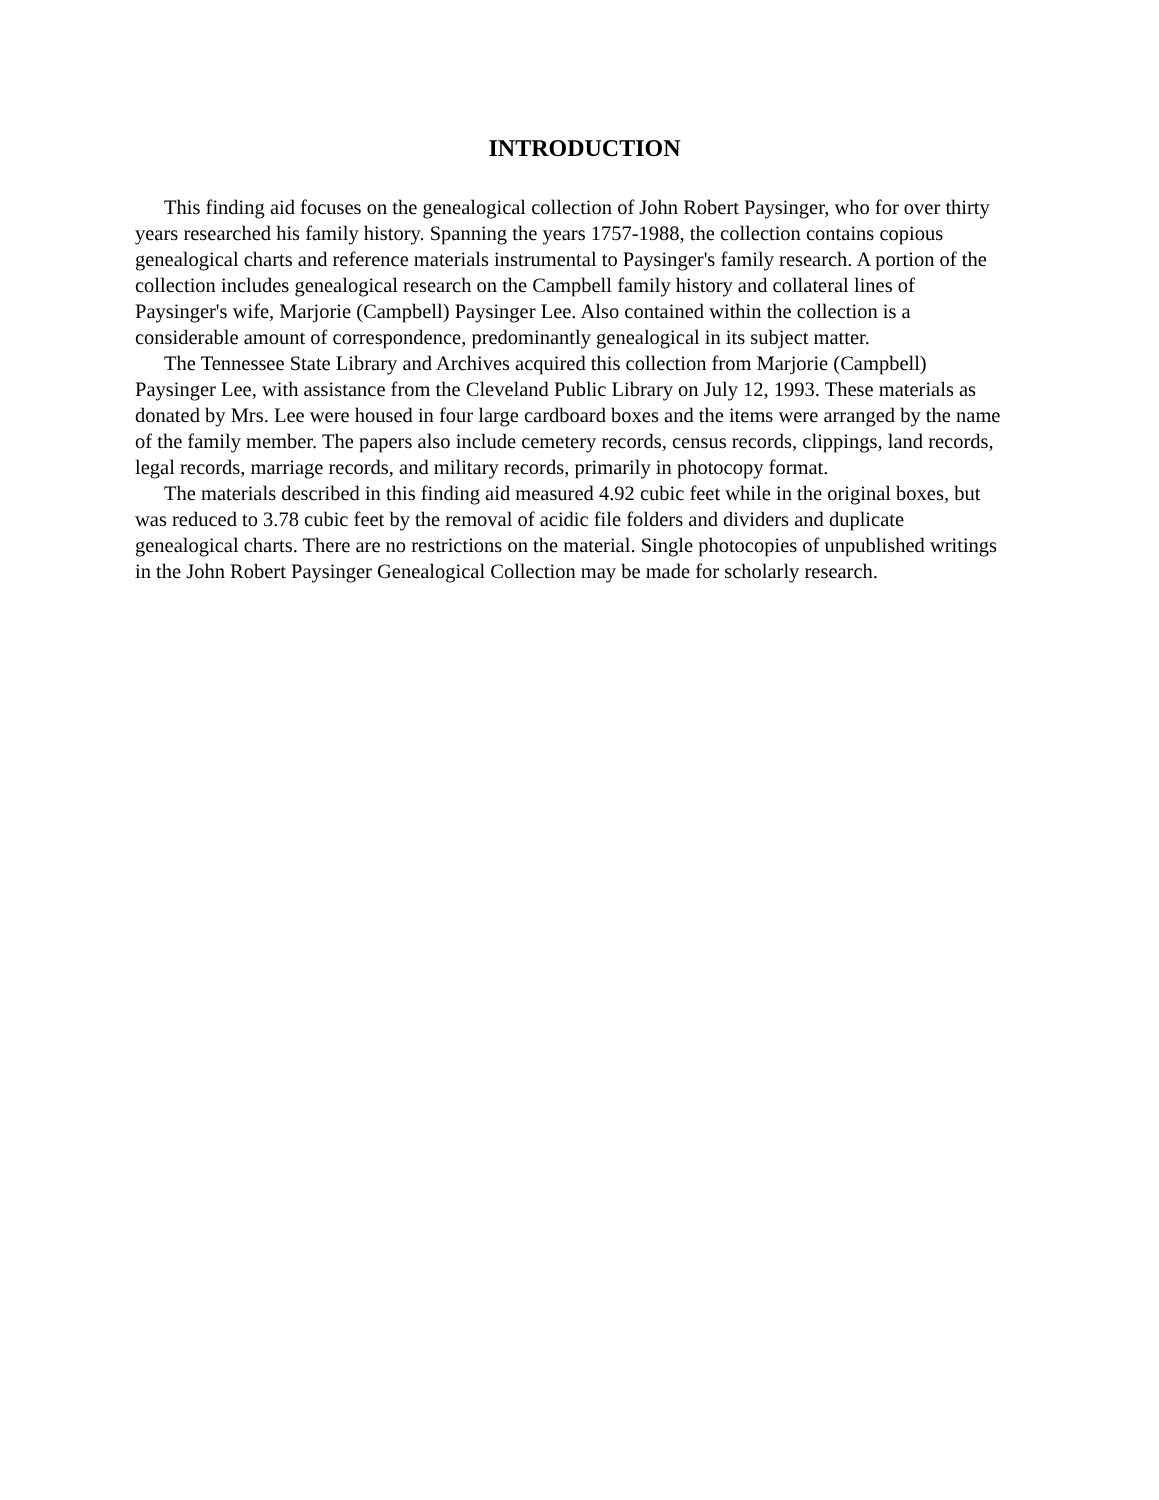INTRODUCTION
This finding aid focuses on the genealogical collection of John Robert Paysinger, who for over thirty years researched his family history. Spanning the years 1757-1988, the collection contains copious genealogical charts and reference materials instrumental to Paysinger's family research. A portion of the collection includes genealogical research on the Campbell family history and collateral lines of Paysinger's wife, Marjorie (Campbell) Paysinger Lee. Also contained within the collection is a considerable amount of correspondence, predominantly genealogical in its subject matter.
The Tennessee State Library and Archives acquired this collection from Marjorie (Campbell) Paysinger Lee, with assistance from the Cleveland Public Library on July 12, 1993. These materials as donated by Mrs. Lee were housed in four large cardboard boxes and the items were arranged by the name of the family member. The papers also include cemetery records, census records, clippings, land records, legal records, marriage records, and military records, primarily in photocopy format.
The materials described in this finding aid measured 4.92 cubic feet while in the original boxes, but was reduced to 3.78 cubic feet by the removal of acidic file folders and dividers and duplicate genealogical charts. There are no restrictions on the material. Single photocopies of unpublished writings in the John Robert Paysinger Genealogical Collection may be made for scholarly research.